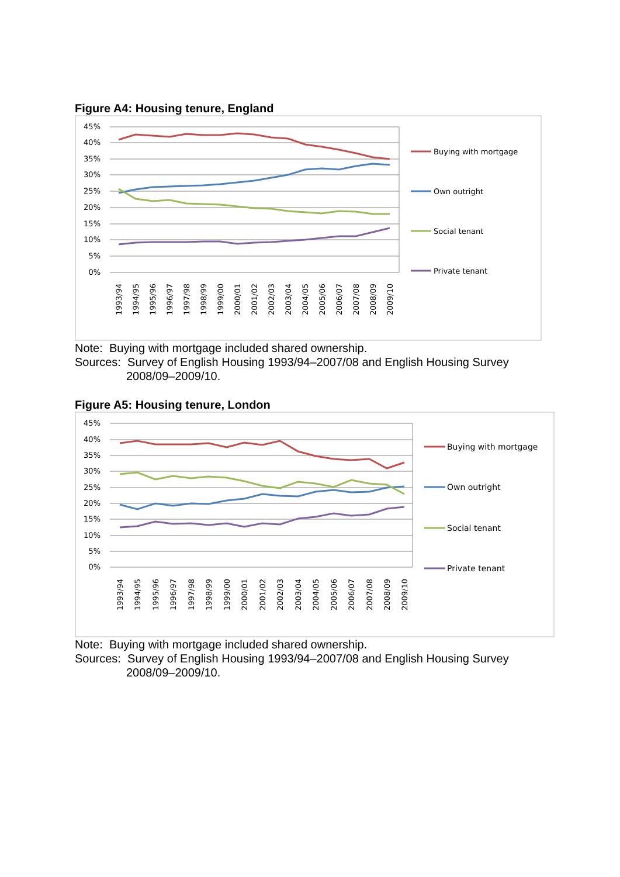Figure A4: Housing tenure, England
45%
40%
35%
30%
25%
20%
15%
10%
5%
0%
Buying with mortgage
Own outright
Social tenant
Private tenant
1993/94
1994/95
1995/96
1996/97
1997/98
1998/99
1999/00
2000/01
2001/02
2002/03
2003/04
2004/05
2005/06
2006/07
2007/08
2008/09
2009/10
Note: Buying with mortgage included shared ownership.
Sources: Survey of English Housing 1993/94–2007/08 and English Housing Survey
2008/09–2009/10.
Figure A5: Housing tenure, London
45%
40%
35%
30%
25%
20%
15%
10%
5%
0%
Buying with mortgage
Own outright
Social tenant
Private tenant
1993/94
1994/95
1995/96
1996/97
1997/98
1998/99
1999/00
2000/01
2001/02
2002/03
2003/04
2004/05
2005/06
2006/07
2007/08
2008/09
2009/10
Note: Buying with mortgage included shared ownership.
Sources: Survey of English Housing 1993/94–2007/08 and English Housing Survey
2008/09–2009/10.